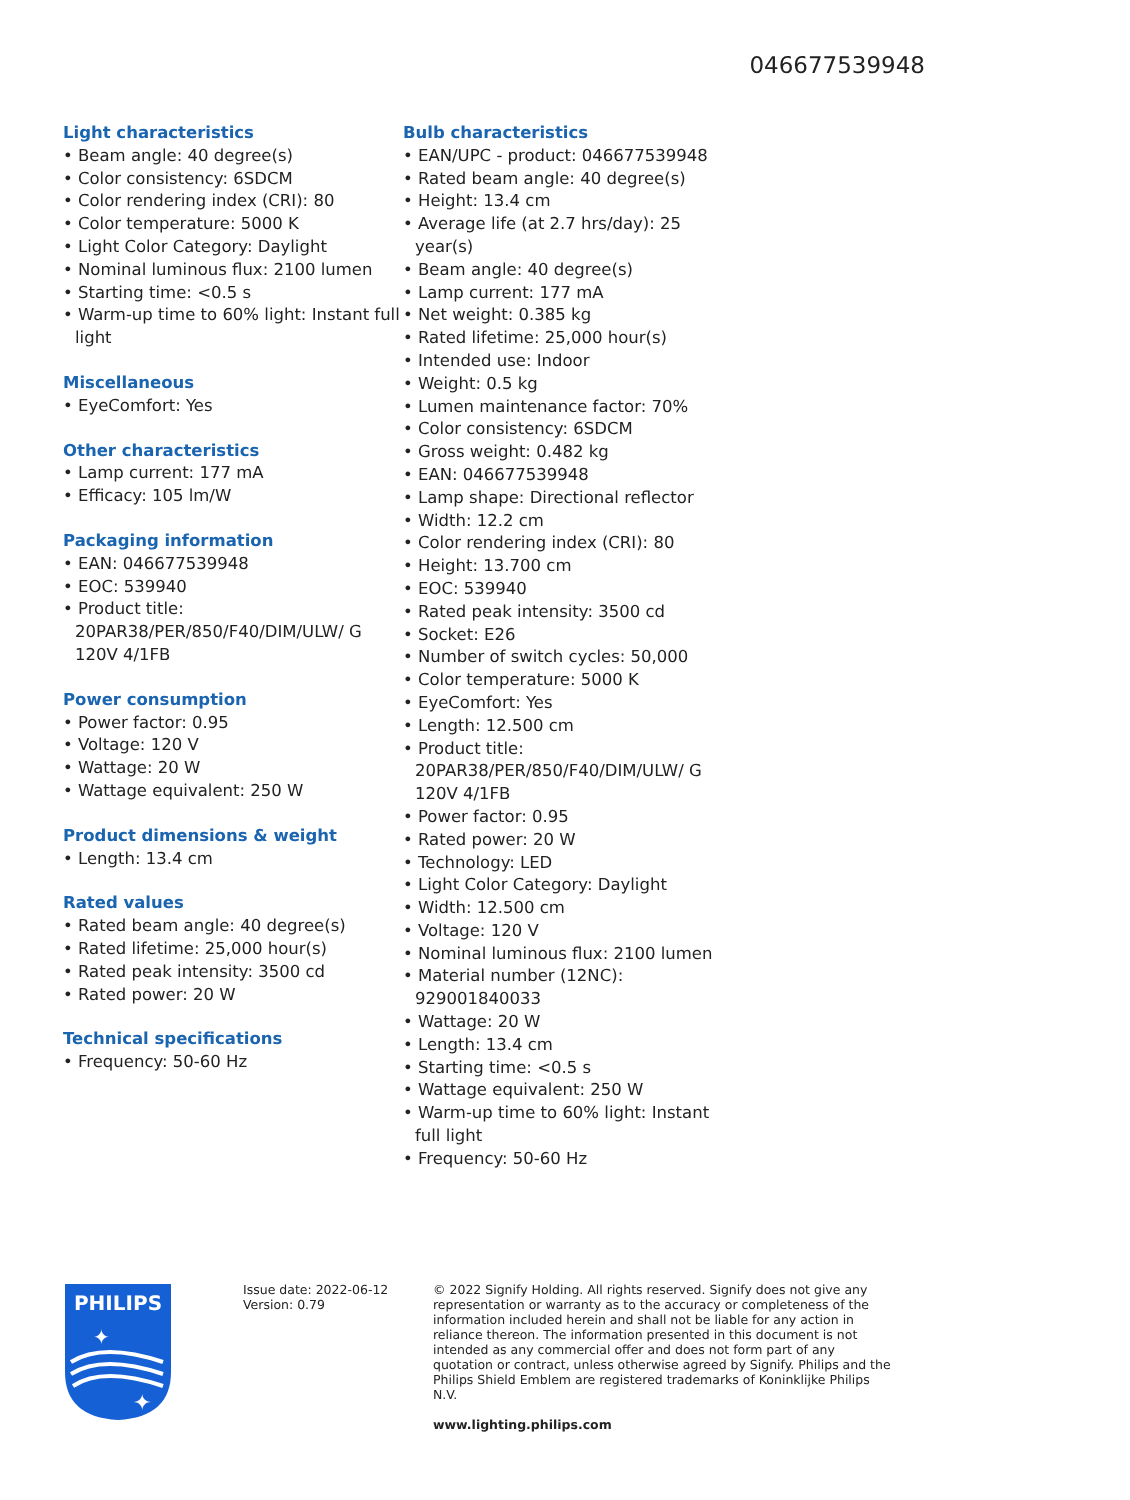046677539948
Light characteristics
• Beam angle: 40 degree(s)
• Color consistency: 6SDCM
• Color rendering index (CRI): 80
• Color temperature: 5000 K
• Light Color Category: Daylight
• Nominal luminous flux: 2100 lumen
• Starting time: <0.5 s
• Warm-up time to 60% light: Instant full light
Miscellaneous
• EyeComfort: Yes
Other characteristics
• Lamp current: 177 mA
• Efficacy: 105 lm/W
Packaging information
• EAN: 046677539948
• EOC: 539940
• Product title: 20PAR38/PER/850/F40/DIM/ULW/ G 120V 4/1FB
Power consumption
• Power factor: 0.95
• Voltage: 120 V
• Wattage: 20 W
• Wattage equivalent: 250 W
Product dimensions & weight
• Length: 13.4 cm
Rated values
• Rated beam angle: 40 degree(s)
• Rated lifetime: 25,000 hour(s)
• Rated peak intensity: 3500 cd
• Rated power: 20 W
Technical specifications
• Frequency: 50-60 Hz
Bulb characteristics
• EAN/UPC - product: 046677539948
• Rated beam angle: 40 degree(s)
• Height: 13.4 cm
• Average life (at 2.7 hrs/day): 25 year(s)
• Beam angle: 40 degree(s)
• Lamp current: 177 mA
• Net weight: 0.385 kg
• Rated lifetime: 25,000 hour(s)
• Intended use: Indoor
• Weight: 0.5 kg
• Lumen maintenance factor: 70%
• Color consistency: 6SDCM
• Gross weight: 0.482 kg
• EAN: 046677539948
• Lamp shape: Directional reflector
• Width: 12.2 cm
• Color rendering index (CRI): 80
• Height: 13.700 cm
• EOC: 539940
• Rated peak intensity: 3500 cd
• Socket: E26
• Number of switch cycles: 50,000
• Color temperature: 5000 K
• EyeComfort: Yes
• Length: 12.500 cm
• Product title: 20PAR38/PER/850/F40/DIM/ULW/ G 120V 4/1FB
• Power factor: 0.95
• Rated power: 20 W
• Technology: LED
• Light Color Category: Daylight
• Width: 12.500 cm
• Voltage: 120 V
• Nominal luminous flux: 2100 lumen
• Material number (12NC): 929001840033
• Wattage: 20 W
• Length: 13.4 cm
• Starting time: <0.5 s
• Wattage equivalent: 250 W
• Warm-up time to 60% light: Instant full light
• Frequency: 50-60 Hz
PHILIPS
✦
✦
Issue date: 2022-06-12
Version: 0.79
© 2022 Signify Holding. All rights reserved. Signify does not give any representation or warranty as to the accuracy or completeness of the information included herein and shall not be liable for any action in reliance thereon. The information presented in this document is not intended as any commercial offer and does not form part of any quotation or contract, unless otherwise agreed by Signify. Philips and the Philips Shield Emblem are registered trademarks of Koninklijke Philips N.V.
www.lighting.philips.com